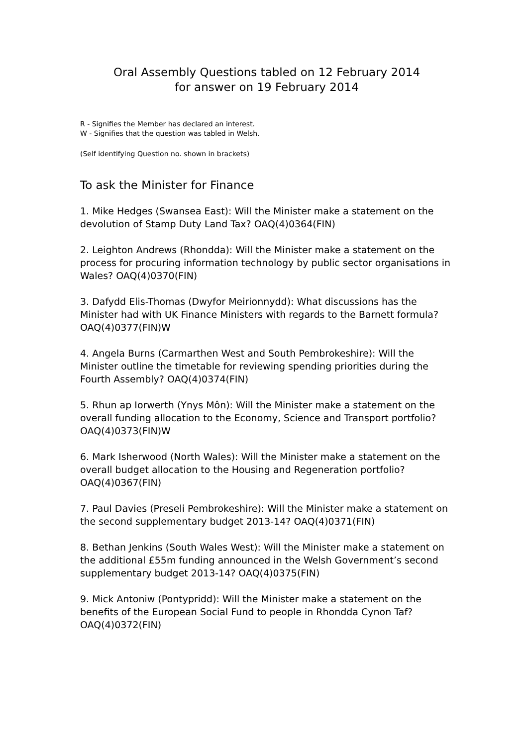Oral Assembly Questions tabled on 12 February 2014
for answer on 19 February 2014
R - Signifies the Member has declared an interest.
W - Signifies that the question was tabled in Welsh.
(Self identifying Question no. shown in brackets)
To ask the Minister for Finance
1. Mike Hedges (Swansea East): Will the Minister make a statement on the devolution of Stamp Duty Land Tax? OAQ(4)0364(FIN)
2. Leighton Andrews (Rhondda): Will the Minister make a statement on the process for procuring information technology by public sector organisations in Wales? OAQ(4)0370(FIN)
3. Dafydd Elis-Thomas (Dwyfor Meirionnydd): What discussions has the Minister had with UK Finance Ministers with regards to the Barnett formula? OAQ(4)0377(FIN)W
4. Angela Burns (Carmarthen West and South Pembrokeshire): Will the Minister outline the timetable for reviewing spending priorities during the Fourth Assembly? OAQ(4)0374(FIN)
5. Rhun ap Iorwerth (Ynys Môn): Will the Minister make a statement on the overall funding allocation to the Economy, Science and Transport portfolio? OAQ(4)0373(FIN)W
6. Mark Isherwood (North Wales): Will the Minister make a statement on the overall budget allocation to the Housing and Regeneration portfolio? OAQ(4)0367(FIN)
7. Paul Davies (Preseli Pembrokeshire): Will the Minister make a statement on the second supplementary budget 2013-14? OAQ(4)0371(FIN)
8. Bethan Jenkins (South Wales West): Will the Minister make a statement on the additional £55m funding announced in the Welsh Government’s second supplementary budget 2013-14? OAQ(4)0375(FIN)
9. Mick Antoniw (Pontypridd): Will the Minister make a statement on the benefits of the European Social Fund to people in Rhondda Cynon Taf? OAQ(4)0372(FIN)